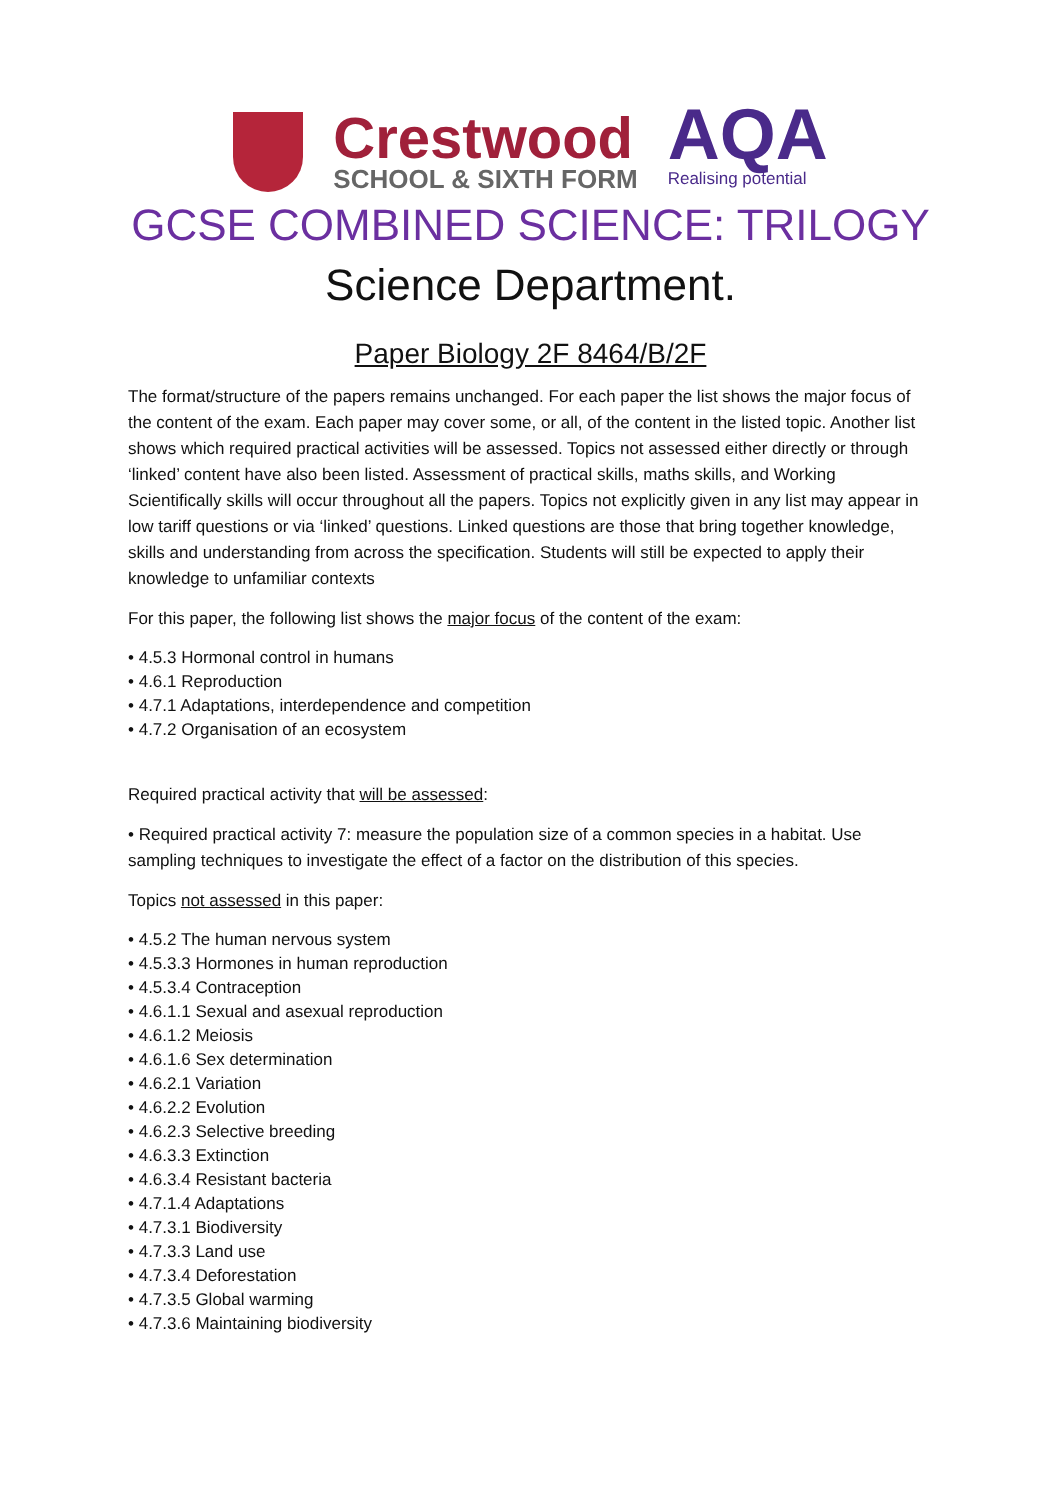Crestwood
SCHOOL & SIXTH FORM
AQA
Realising potential
GCSE COMBINED SCIENCE: TRILOGY
Science Department.
Paper Biology 2F 8464/B/2F
The format/structure of the papers remains unchanged. For each paper the list shows the major focus of the content of the exam. Each paper may cover some, or all, of the content in the listed topic. Another list shows which required practical activities will be assessed. Topics not assessed either directly or through ‘linked’ content have also been listed. Assessment of practical skills, maths skills, and Working Scientifically skills will occur throughout all the papers. Topics not explicitly given in any list may appear in low tariff questions or via ‘linked’ questions. Linked questions are those that bring together knowledge, skills and understanding from across the specification. Students will still be expected to apply their knowledge to unfamiliar contexts
For this paper, the following list shows the major focus of the content of the exam:
• 4.5.3 Hormonal control in humans
• 4.6.1 Reproduction
• 4.7.1 Adaptations, interdependence and competition
• 4.7.2 Organisation of an ecosystem
Required practical activity that will be assessed:
• Required practical activity 7: measure the population size of a common species in a habitat. Use sampling techniques to investigate the effect of a factor on the distribution of this species.
Topics not assessed in this paper:
• 4.5.2 The human nervous system
• 4.5.3.3 Hormones in human reproduction
• 4.5.3.4 Contraception
• 4.6.1.1 Sexual and asexual reproduction
• 4.6.1.2 Meiosis
• 4.6.1.6 Sex determination
• 4.6.2.1 Variation
• 4.6.2.2 Evolution
• 4.6.2.3 Selective breeding
• 4.6.3.3 Extinction
• 4.6.3.4 Resistant bacteria
• 4.7.1.4 Adaptations
• 4.7.3.1 Biodiversity
• 4.7.3.3 Land use
• 4.7.3.4 Deforestation
• 4.7.3.5 Global warming
• 4.7.3.6 Maintaining biodiversity